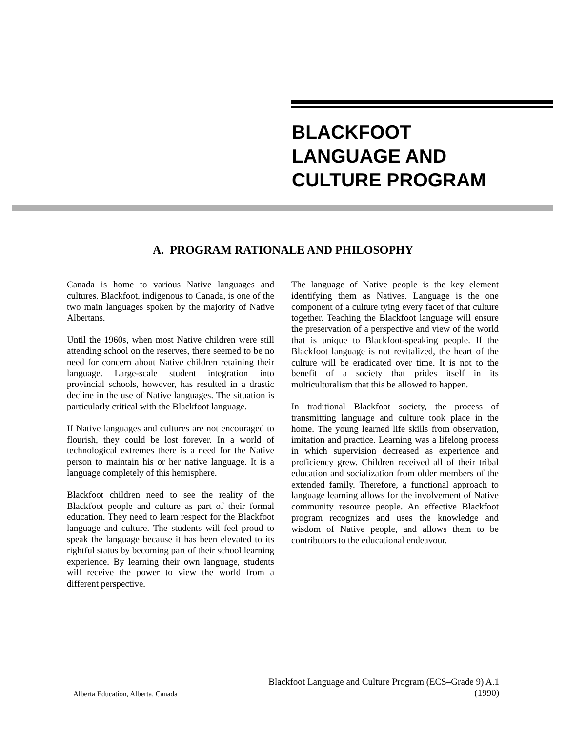BLACKFOOT
LANGUAGE AND
CULTURE PROGRAM
A. PROGRAM RATIONALE AND PHILOSOPHY
Canada is home to various Native languages and cultures. Blackfoot, indigenous to Canada, is one of the two main languages spoken by the majority of Native Albertans.
Until the 1960s, when most Native children were still attending school on the reserves, there seemed to be no need for concern about Native children retaining their language. Large-scale student integration into provincial schools, however, has resulted in a drastic decline in the use of Native languages. The situation is particularly critical with the Blackfoot language.
If Native languages and cultures are not encouraged to flourish, they could be lost forever. In a world of technological extremes there is a need for the Native person to maintain his or her native language. It is a language completely of this hemisphere.
Blackfoot children need to see the reality of the Blackfoot people and culture as part of their formal education. They need to learn respect for the Blackfoot language and culture. The students will feel proud to speak the language because it has been elevated to its rightful status by becoming part of their school learning experience. By learning their own language, students will receive the power to view the world from a different perspective.
The language of Native people is the key element identifying them as Natives. Language is the one component of a culture tying every facet of that culture together. Teaching the Blackfoot language will ensure the preservation of a perspective and view of the world that is unique to Blackfoot-speaking people. If the Blackfoot language is not revitalized, the heart of the culture will be eradicated over time. It is not to the benefit of a society that prides itself in its multiculturalism that this be allowed to happen.
In traditional Blackfoot society, the process of transmitting language and culture took place in the home. The young learned life skills from observation, imitation and practice. Learning was a lifelong process in which supervision decreased as experience and proficiency grew. Children received all of their tribal education and socialization from older members of the extended family. Therefore, a functional approach to language learning allows for the involvement of Native community resource people. An effective Blackfoot program recognizes and uses the knowledge and wisdom of Native people, and allows them to be contributors to the educational endeavour.
Alberta Education, Alberta, Canada
Blackfoot Language and Culture Program (ECS–Grade 9) A.1
(1990)